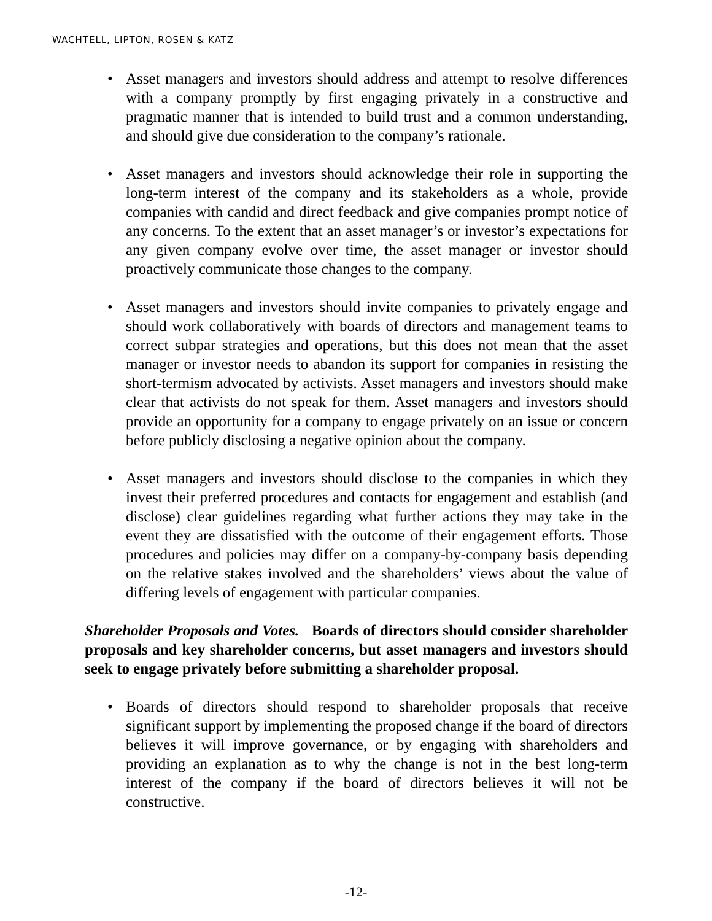WACHTELL, LIPTON, ROSEN & KATZ
• Asset managers and investors should address and attempt to resolve differences with a company promptly by first engaging privately in a constructive and pragmatic manner that is intended to build trust and a common understanding, and should give due consideration to the company’s rationale.
• Asset managers and investors should acknowledge their role in supporting the long-term interest of the company and its stakeholders as a whole, provide companies with candid and direct feedback and give companies prompt notice of any concerns. To the extent that an asset manager’s or investor’s expectations for any given company evolve over time, the asset manager or investor should proactively communicate those changes to the company.
• Asset managers and investors should invite companies to privately engage and should work collaboratively with boards of directors and management teams to correct subpar strategies and operations, but this does not mean that the asset manager or investor needs to abandon its support for companies in resisting the short-termism advocated by activists. Asset managers and investors should make clear that activists do not speak for them. Asset managers and investors should provide an opportunity for a company to engage privately on an issue or concern before publicly disclosing a negative opinion about the company.
• Asset managers and investors should disclose to the companies in which they invest their preferred procedures and contacts for engagement and establish (and disclose) clear guidelines regarding what further actions they may take in the event they are dissatisfied with the outcome of their engagement efforts. Those procedures and policies may differ on a company-by-company basis depending on the relative stakes involved and the shareholders’ views about the value of differing levels of engagement with particular companies.
Shareholder Proposals and Votes. Boards of directors should consider shareholder proposals and key shareholder concerns, but asset managers and investors should seek to engage privately before submitting a shareholder proposal.
• Boards of directors should respond to shareholder proposals that receive significant support by implementing the proposed change if the board of directors believes it will improve governance, or by engaging with shareholders and providing an explanation as to why the change is not in the best long-term interest of the company if the board of directors believes it will not be constructive.
-12-